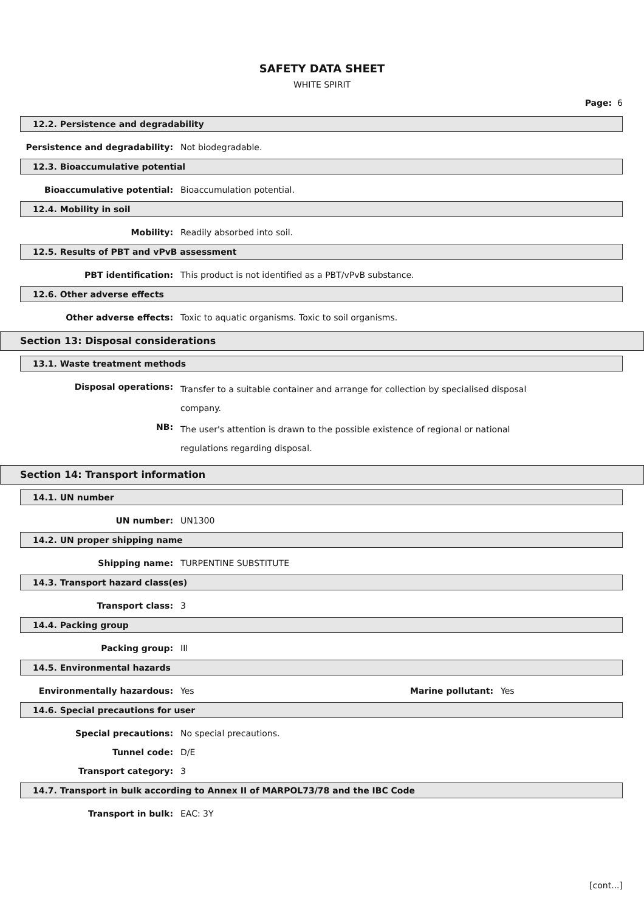SAFETY DATA SHEET
WHITE SPIRIT
Page: 6
12.2. Persistence and degradability
Persistence and degradability: Not biodegradable.
12.3. Bioaccumulative potential
Bioaccumulative potential: Bioaccumulation potential.
12.4. Mobility in soil
Mobility: Readily absorbed into soil.
12.5. Results of PBT and vPvB assessment
PBT identification: This product is not identified as a PBT/vPvB substance.
12.6. Other adverse effects
Other adverse effects: Toxic to aquatic organisms. Toxic to soil organisms.
Section 13: Disposal considerations
13.1. Waste treatment methods
Disposal operations:
Transfer to a suitable container and arrange for collection by specialised disposal company.
NB:
The user's attention is drawn to the possible existence of regional or national regulations regarding disposal.
Section 14: Transport information
14.1. UN number
UN number: UN1300
14.2. UN proper shipping name
Shipping name: TURPENTINE SUBSTITUTE
14.3. Transport hazard class(es)
Transport class: 3
14.4. Packing group
Packing group: III
14.5. Environmental hazards
Environmentally hazardous: Yes Marine pollutant: Yes
14.6. Special precautions for user
Special precautions: No special precautions.
Tunnel code: D/E
Transport category: 3
14.7. Transport in bulk according to Annex II of MARPOL73/78 and the IBC Code
Transport in bulk: EAC: 3Y
[cont...]